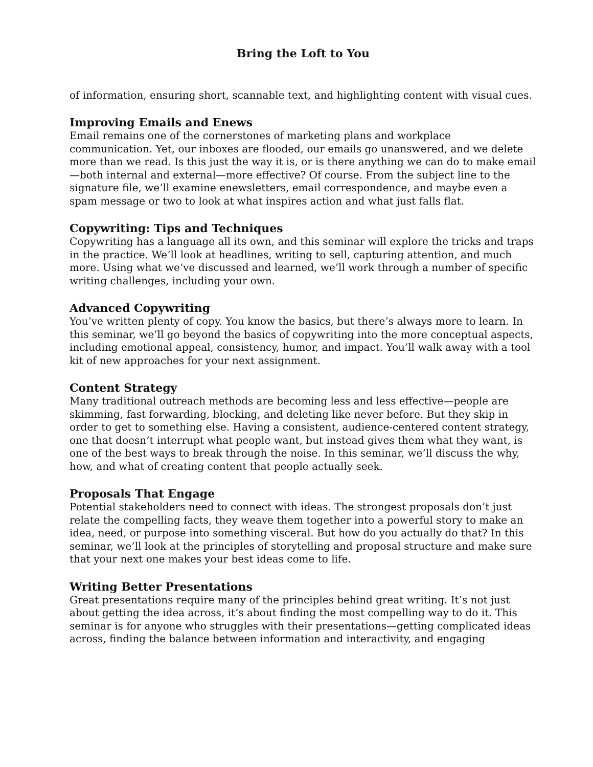Bring the Loft to You
of information, ensuring short, scannable text, and highlighting content with visual cues.
Improving Emails and Enews
Email remains one of the cornerstones of marketing plans and workplace communication. Yet, our inboxes are flooded, our emails go unanswered, and we delete more than we read. Is this just the way it is, or is there anything we can do to make email—both internal and external—more effective? Of course. From the subject line to the signature file, we’ll examine enewsletters, email correspondence, and maybe even a spam message or two to look at what inspires action and what just falls flat.
Copywriting: Tips and Techniques
Copywriting has a language all its own, and this seminar will explore the tricks and traps in the practice. We’ll look at headlines, writing to sell, capturing attention, and much more. Using what we’ve discussed and learned, we’ll work through a number of specific writing challenges, including your own.
Advanced Copywriting
You’ve written plenty of copy. You know the basics, but there’s always more to learn. In this seminar, we’ll go beyond the basics of copywriting into the more conceptual aspects, including emotional appeal, consistency, humor, and impact. You’ll walk away with a tool kit of new approaches for your next assignment.
Content Strategy
Many traditional outreach methods are becoming less and less effective—people are skimming, fast forwarding, blocking, and deleting like never before. But they skip in order to get to something else. Having a consistent, audience-centered content strategy, one that doesn’t interrupt what people want, but instead gives them what they want, is one of the best ways to break through the noise. In this seminar, we’ll discuss the why, how, and what of creating content that people actually seek.
Proposals That Engage
Potential stakeholders need to connect with ideas. The strongest proposals don’t just relate the compelling facts, they weave them together into a powerful story to make an idea, need, or purpose into something visceral. But how do you actually do that? In this seminar, we’ll look at the principles of storytelling and proposal structure and make sure that your next one makes your best ideas come to life.
Writing Better Presentations
Great presentations require many of the principles behind great writing. It’s not just about getting the idea across, it’s about finding the most compelling way to do it. This seminar is for anyone who struggles with their presentations—getting complicated ideas across, finding the balance between information and interactivity, and engaging